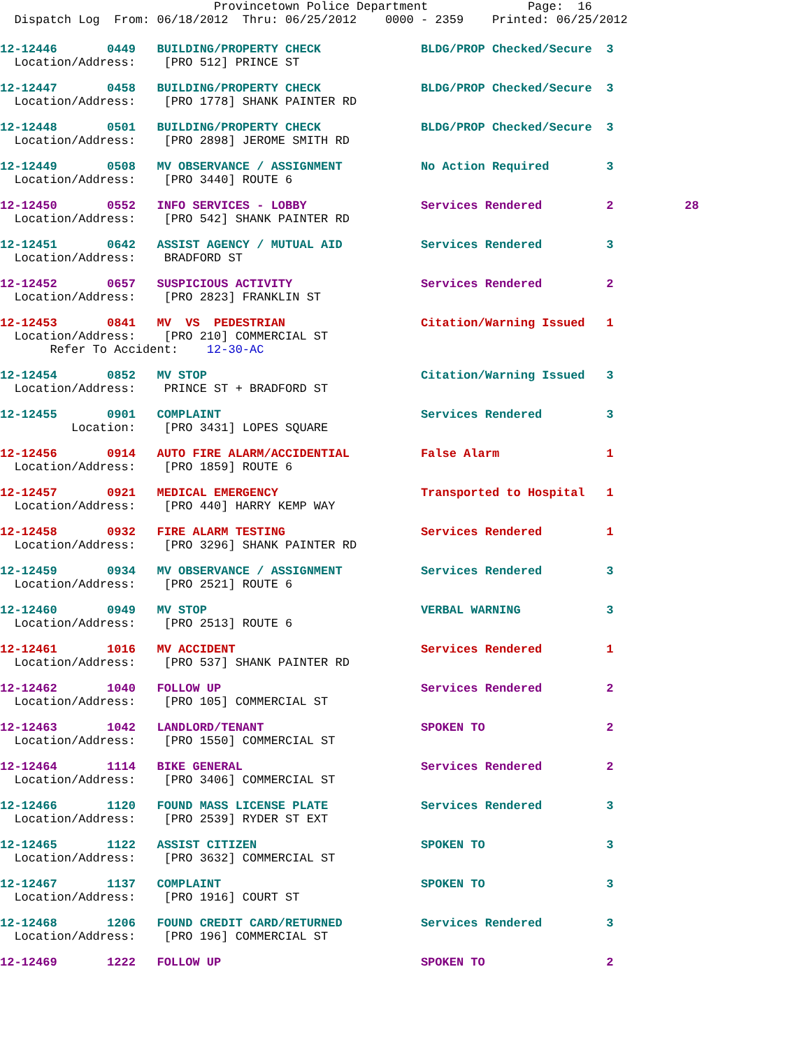Provincetown Police Department              Page:  16
  Dispatch Log  From: 06/18/2012  Thru: 06/25/2012    0000 - 2359    Printed: 06/25/2012
12-12446       0449   BUILDING/PROPERTY CHECK              BLDG/PROP Checked/Secure  3
  Location/Address:    [PRO 512] PRINCE ST
12-12447       0458   BUILDING/PROPERTY CHECK              BLDG/PROP Checked/Secure  3
  Location/Address:    [PRO 1778] SHANK PAINTER RD
12-12448       0501   BUILDING/PROPERTY CHECK              BLDG/PROP Checked/Secure  3
  Location/Address:    [PRO 2898] JEROME SMITH RD
12-12449       0508   MV OBSERVANCE / ASSIGNMENT           No Action Required        3
  Location/Address:    [PRO 3440] ROUTE 6
12-12450       0552   INFO SERVICES - LOBBY                Services Rendered         2          28
  Location/Address:    [PRO 542] SHANK PAINTER RD
12-12451       0642   ASSIST AGENCY / MUTUAL AID           Services Rendered         3
  Location/Address:    BRADFORD ST
12-12452       0657   SUSPICIOUS ACTIVITY                  Services Rendered         2
  Location/Address:    [PRO 2823] FRANKLIN ST
12-12453       0841   MV  VS  PEDESTRIAN                   Citation/Warning Issued   1
  Location/Address:    [PRO 210] COMMERCIAL ST
       Refer To Accident:    12-30-AC
12-12454       0852   MV STOP                              Citation/Warning Issued   3
  Location/Address:    PRINCE ST + BRADFORD ST
12-12455       0901   COMPLAINT                            Services Rendered         3
          Location:    [PRO 3431] LOPES SQUARE
12-12456       0914   AUTO FIRE ALARM/ACCIDENTIAL          False Alarm               1
  Location/Address:    [PRO 1859] ROUTE 6
12-12457       0921   MEDICAL EMERGENCY                    Transported to Hospital   1
  Location/Address:    [PRO 440] HARRY KEMP WAY
12-12458       0932   FIRE ALARM TESTING                   Services Rendered         1
  Location/Address:    [PRO 3296] SHANK PAINTER RD
12-12459       0934   MV OBSERVANCE / ASSIGNMENT           Services Rendered         3
  Location/Address:    [PRO 2521] ROUTE 6
12-12460       0949   MV STOP                              VERBAL WARNING            3
  Location/Address:    [PRO 2513] ROUTE 6
12-12461       1016   MV ACCIDENT                          Services Rendered         1
  Location/Address:    [PRO 537] SHANK PAINTER RD
12-12462       1040   FOLLOW UP                            Services Rendered         2
  Location/Address:    [PRO 105] COMMERCIAL ST
12-12463       1042   LANDLORD/TENANT                      SPOKEN TO                 2
  Location/Address:    [PRO 1550] COMMERCIAL ST
12-12464       1114   BIKE GENERAL                         Services Rendered         2
  Location/Address:    [PRO 3406] COMMERCIAL ST
12-12466       1120   FOUND MASS LICENSE PLATE             Services Rendered         3
  Location/Address:    [PRO 2539] RYDER ST EXT
12-12465       1122   ASSIST CITIZEN                       SPOKEN TO                 3
  Location/Address:    [PRO 3632] COMMERCIAL ST
12-12467       1137   COMPLAINT                            SPOKEN TO                 3
  Location/Address:    [PRO 1916] COURT ST
12-12468       1206   FOUND CREDIT CARD/RETURNED           Services Rendered         3
  Location/Address:    [PRO 196] COMMERCIAL ST
12-12469       1222   FOLLOW UP                            SPOKEN TO                 2